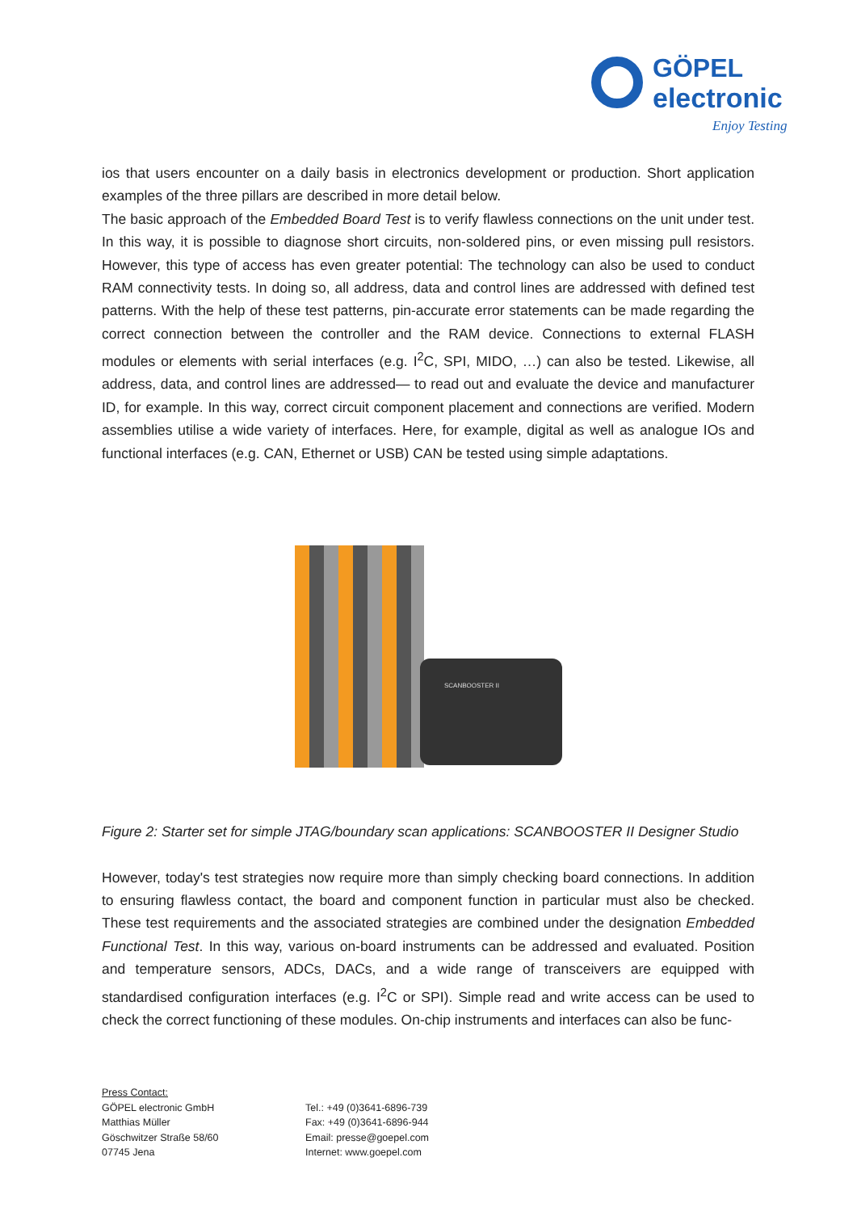GÖPEL
electronic
Enjoy Testing
ios that users encounter on a daily basis in electronics development or production. Short application examples of the three pillars are described in more detail below.
The basic approach of the Embedded Board Test is to verify flawless connections on the unit under test. In this way, it is possible to diagnose short circuits, non-soldered pins, or even missing pull resistors. However, this type of access has even greater potential: The technology can also be used to conduct RAM connectivity tests. In doing so, all address, data and control lines are addressed with defined test patterns. With the help of these test patterns, pin-accurate error statements can be made regarding the correct connection between the controller and the RAM device. Connections to external FLASH modules or elements with serial interfaces (e.g. I<sup>2</sup>C, SPI, MIDO, …) can also be tested. Likewise, all address, data, and control lines are addressed— to read out and evaluate the device and manufacturer ID, for example. In this way, correct circuit component placement and connections are verified. Modern assemblies utilise a wide variety of interfaces. Here, for example, digital as well as analogue IOs and functional interfaces (e.g. CAN, Ethernet or USB) CAN be tested using simple adaptations.
SCANBOOSTER II
Figure 2: Starter set for simple JTAG/boundary scan applications: SCANBOOSTER II Designer Studio
However, today's test strategies now require more than simply checking board connections. In addition to ensuring flawless contact, the board and component function in particular must also be checked. These test requirements and the associated strategies are combined under the designation Embedded Functional Test. In this way, various on-board instruments can be addressed and evaluated. Position and temperature sensors, ADCs, DACs, and a wide range of transceivers are equipped with standardised configuration interfaces (e.g. I<sup>2</sup>C or SPI). Simple read and write access can be used to check the correct functioning of these modules. On-chip instruments and interfaces can also be func-
Press Contact:
GÖPEL electronic GmbH
Matthias Müller
Göschwitzer Straße 58/60
07745 Jena
Tel.: +49 (0)3641-6896-739
Fax: +49 (0)3641-6896-944
Email: presse@goepel.com
Internet: www.goepel.com